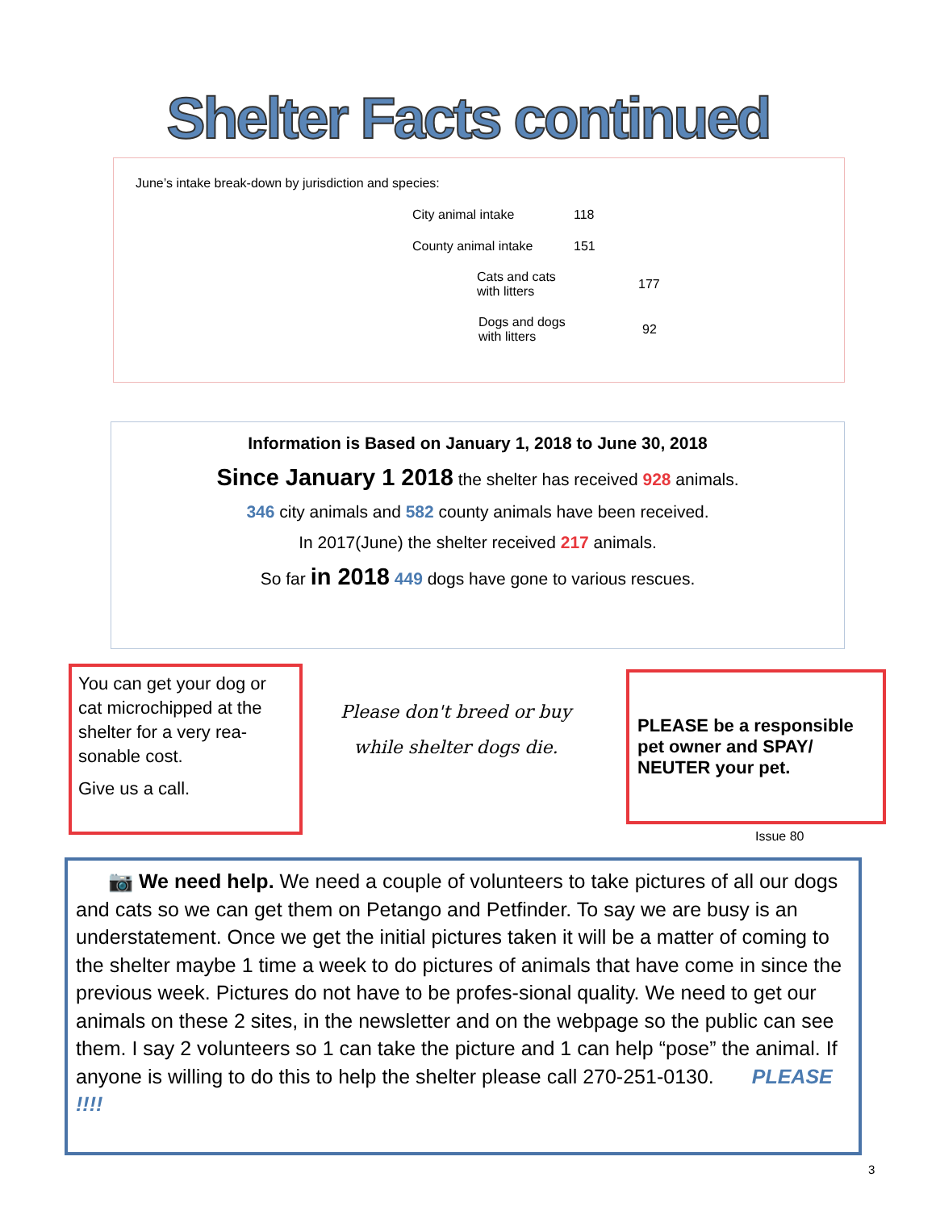Shelter Facts continued
June’s intake break-down by jurisdiction and species:
| | | City animal intake | 118 |
| | | County animal intake | 151 |
| | | Cats and cats with litters | 177 |
| | | Dogs and dogs with litters | 92 |
Information is Based on January 1, 2018 to June 30, 2018
Since January 1 2018 the shelter has received 928 animals.
346 city animals and 582 county animals have been received.
In 2017(June) the shelter received 217 animals.
So far in 2018 449 dogs have gone to various rescues.
You can get your dog or cat microchipped at the shelter for a very rea-sonable cost.
Give us a call.
Please don't breed or buy
while shelter dogs die.
PLEASE be a responsible pet owner and SPAY/ NEUTER your pet.
Issue 80
📷 We need help. We need a couple of volunteers to take pictures of all our dogs and cats so we can get them on Petango and Petfinder. To say we are busy is an understatement. Once we get the initial pictures taken it will be a matter of coming to the shelter maybe 1 time a week to do pictures of animals that have come in since the previous week. Pictures do not have to be profes-sional quality. We need to get our animals on these 2 sites, in the newsletter and on the webpage so the public can see them. I say 2 volunteers so 1 can take the picture and 1 can help “pose” the animal. If anyone is willing to do this to help the shelter please call 270-251-0130. PLEASE !!!!
3